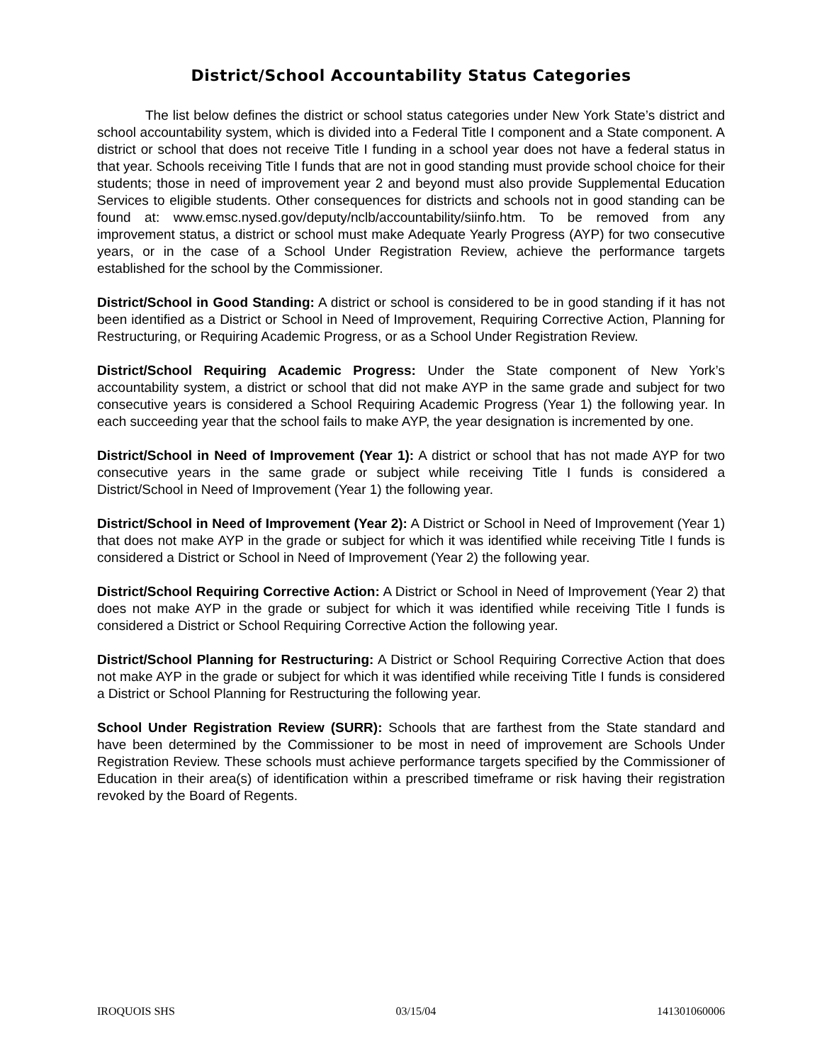District/School Accountability Status Categories
The list below defines the district or school status categories under New York State’s district and school accountability system, which is divided into a Federal Title I component and a State component. A district or school that does not receive Title I funding in a school year does not have a federal status in that year. Schools receiving Title I funds that are not in good standing must provide school choice for their students; those in need of improvement year 2 and beyond must also provide Supplemental Education Services to eligible students. Other consequences for districts and schools not in good standing can be found at: www.emsc.nysed.gov/deputy/nclb/accountability/siinfo.htm. To be removed from any improvement status, a district or school must make Adequate Yearly Progress (AYP) for two consecutive years, or in the case of a School Under Registration Review, achieve the performance targets established for the school by the Commissioner.
District/School in Good Standing: A district or school is considered to be in good standing if it has not been identified as a District or School in Need of Improvement, Requiring Corrective Action, Planning for Restructuring, or Requiring Academic Progress, or as a School Under Registration Review.
District/School Requiring Academic Progress: Under the State component of New York’s accountability system, a district or school that did not make AYP in the same grade and subject for two consecutive years is considered a School Requiring Academic Progress (Year 1) the following year. In each succeeding year that the school fails to make AYP, the year designation is incremented by one.
District/School in Need of Improvement (Year 1): A district or school that has not made AYP for two consecutive years in the same grade or subject while receiving Title I funds is considered a District/School in Need of Improvement (Year 1) the following year.
District/School in Need of Improvement (Year 2): A District or School in Need of Improvement (Year 1) that does not make AYP in the grade or subject for which it was identified while receiving Title I funds is considered a District or School in Need of Improvement (Year 2) the following year.
District/School Requiring Corrective Action: A District or School in Need of Improvement (Year 2) that does not make AYP in the grade or subject for which it was identified while receiving Title I funds is considered a District or School Requiring Corrective Action the following year.
District/School Planning for Restructuring: A District or School Requiring Corrective Action that does not make AYP in the grade or subject for which it was identified while receiving Title I funds is considered a District or School Planning for Restructuring the following year.
School Under Registration Review (SURR): Schools that are farthest from the State standard and have been determined by the Commissioner to be most in need of improvement are Schools Under Registration Review. These schools must achieve performance targets specified by the Commissioner of Education in their area(s) of identification within a prescribed timeframe or risk having their registration revoked by the Board of Regents.
IROQUOIS SHS 03/15/04 141301060006